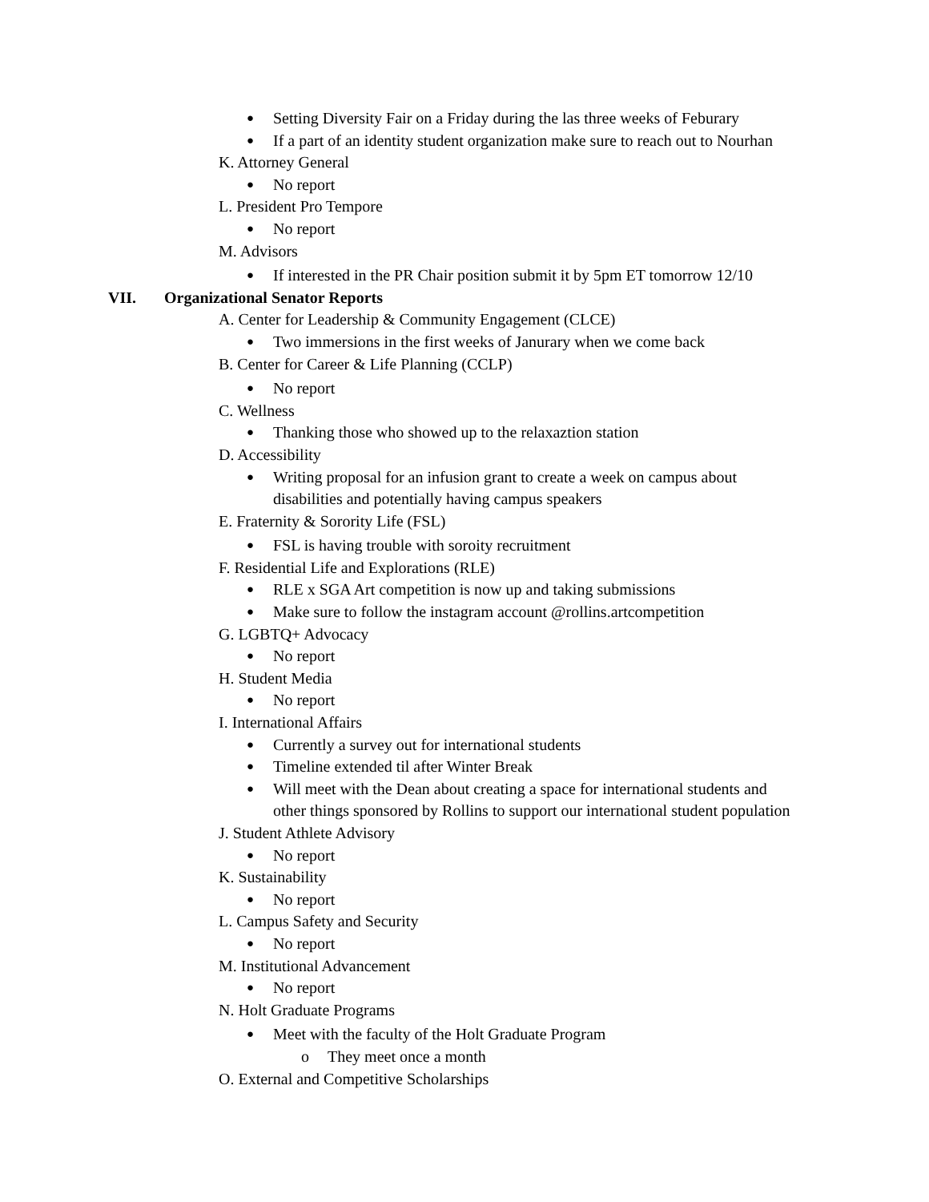● Setting Diversity Fair on a Friday during the las three weeks of Feburary
● If a part of an identity student organization make sure to reach out to Nourhan
K. Attorney General
● No report
L. President Pro Tempore
● No report
M. Advisors
● If interested in the PR Chair position submit it by 5pm ET tomorrow 12/10
VII. Organizational Senator Reports
A. Center for Leadership & Community Engagement (CLCE)
● Two immersions in the first weeks of Janurary when we come back
B. Center for Career & Life Planning (CCLP)
● No report
C. Wellness
● Thanking those who showed up to the relaxaztion station
D. Accessibility
● Writing proposal for an infusion grant to create a week on campus about
disabilities and potentially having campus speakers
E. Fraternity & Sorority Life (FSL)
● FSL is having trouble with soroity recruitment
F. Residential Life and Explorations (RLE)
● RLE x SGA Art competition is now up and taking submissions
● Make sure to follow the instagram account @rollins.artcompetition
G. LGBTQ+ Advocacy
● No report
H. Student Media
● No report
I. International Affairs
● Currently a survey out for international students
● Timeline extended til after Winter Break
● Will meet with the Dean about creating a space for international students and
other things sponsored by Rollins to support our international student population
J. Student Athlete Advisory
● No report
K. Sustainability
● No report
L. Campus Safety and Security
● No report
M. Institutional Advancement
● No report
N. Holt Graduate Programs
● Meet with the faculty of the Holt Graduate Program
o They meet once a month
O. External and Competitive Scholarships